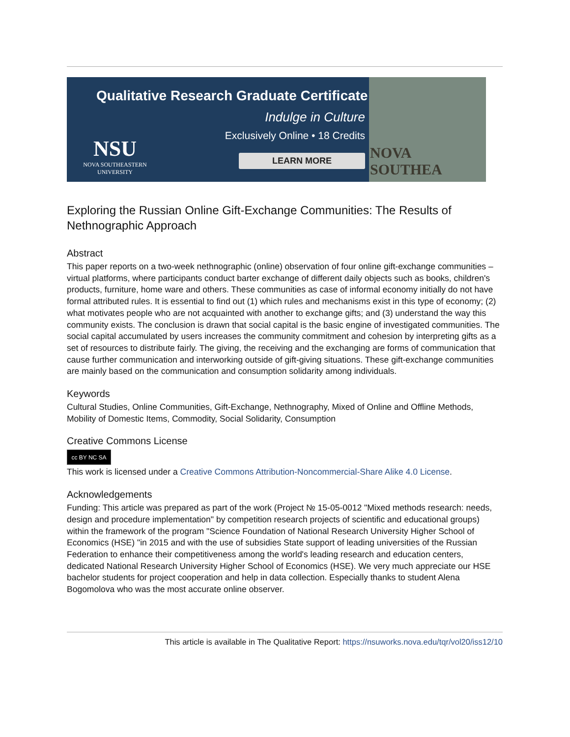Qualitative Research Graduate Certificate
Indulge in Culture
Exclusively Online • 18 Credits
LEARN MORE
NSU
NOVA SOUTHEASTERN
UNIVERSITY
NOVA SOUTHEA
Exploring the Russian Online Gift-Exchange Communities: The Results of Nethnographic Approach
Abstract
This paper reports on a two-week nethnographic (online) observation of four online gift-exchange communities – virtual platforms, where participants conduct barter exchange of different daily objects such as books, children's products, furniture, home ware and others. These communities as case of informal economy initially do not have formal attributed rules. It is essential to find out (1) which rules and mechanisms exist in this type of economy; (2) what motivates people who are not acquainted with another to exchange gifts; and (3) understand the way this community exists. The conclusion is drawn that social capital is the basic engine of investigated communities. The social capital accumulated by users increases the community commitment and cohesion by interpreting gifts as a set of resources to distribute fairly. The giving, the receiving and the exchanging are forms of communication that cause further communication and interworking outside of gift-giving situations. These gift-exchange communities are mainly based on the communication and consumption solidarity among individuals.
Keywords
Cultural Studies, Online Communities, Gift-Exchange, Nethnography, Mixed of Online and Offline Methods, Mobility of Domestic Items, Commodity, Social Solidarity, Consumption
Creative Commons License
cc BY NC SA
This work is licensed under a Creative Commons Attribution-Noncommercial-Share Alike 4.0 License.
Acknowledgements
Funding: This article was prepared as part of the work (Project № 15-05-0012 "Mixed methods research: needs, design and procedure implementation" by competition research projects of scientific and educational groups) within the framework of the program "Science Foundation of National Research University Higher School of Economics (HSE) "in 2015 and with the use of subsidies State support of leading universities of the Russian Federation to enhance their competitiveness among the world's leading research and education centers, dedicated National Research University Higher School of Economics (HSE). We very much appreciate our HSE bachelor students for project cooperation and help in data collection. Especially thanks to student Alena Bogomolova who was the most accurate online observer.
This article is available in The Qualitative Report: https://nsuworks.nova.edu/tqr/vol20/iss12/10